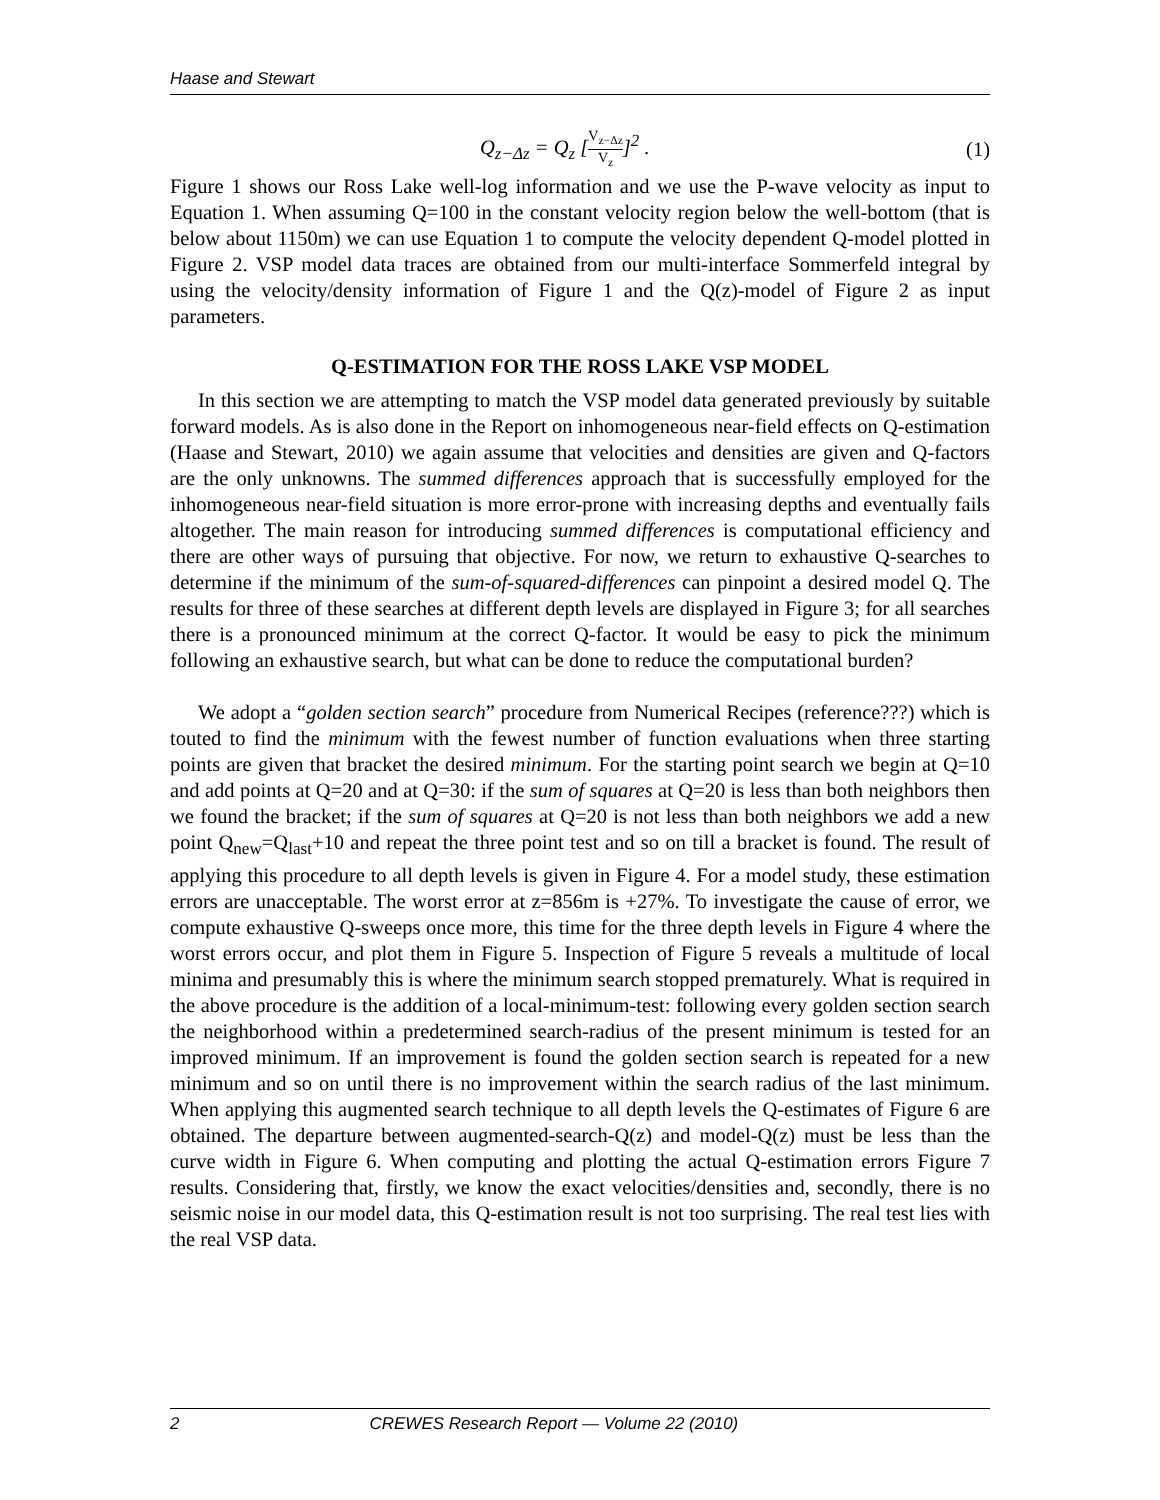Haase and Stewart
Q<sub>z−Δz</sub> = Q<sub>z</sub> [V<sub>z−Δz</sub> V<sub>z</sub>]<sup>2</sup> . (1)
Figure 1 shows our Ross Lake well-log information and we use the P-wave velocity as input to Equation 1. When assuming Q=100 in the constant velocity region below the well-bottom (that is below about 1150m) we can use Equation 1 to compute the velocity dependent Q-model plotted in Figure 2. VSP model data traces are obtained from our multi-interface Sommerfeld integral by using the velocity/density information of Figure 1 and the Q(z)-model of Figure 2 as input parameters.
Q-ESTIMATION FOR THE ROSS LAKE VSP MODEL
In this section we are attempting to match the VSP model data generated previously by suitable forward models. As is also done in the Report on inhomogeneous near-field effects on Q-estimation (Haase and Stewart, 2010) we again assume that velocities and densities are given and Q-factors are the only unknowns. The summed differences approach that is successfully employed for the inhomogeneous near-field situation is more error-prone with increasing depths and eventually fails altogether. The main reason for introducing summed differences is computational efficiency and there are other ways of pursuing that objective. For now, we return to exhaustive Q-searches to determine if the minimum of the sum-of-squared-differences can pinpoint a desired model Q. The results for three of these searches at different depth levels are displayed in Figure 3; for all searches there is a pronounced minimum at the correct Q-factor. It would be easy to pick the minimum following an exhaustive search, but what can be done to reduce the computational burden?
We adopt a “golden section search” procedure from Numerical Recipes (reference???) which is touted to find the minimum with the fewest number of function evaluations when three starting points are given that bracket the desired minimum. For the starting point search we begin at Q=10 and add points at Q=20 and at Q=30: if the sum of squares at Q=20 is less than both neighbors then we found the bracket; if the sum of squares at Q=20 is not less than both neighbors we add a new point Q<sub>new</sub>=Q<sub>last</sub>+10 and repeat the three point test and so on till a bracket is found. The result of applying this procedure to all depth levels is given in Figure 4. For a model study, these estimation errors are unacceptable. The worst error at z=856m is +27%. To investigate the cause of error, we compute exhaustive Q-sweeps once more, this time for the three depth levels in Figure 4 where the worst errors occur, and plot them in Figure 5. Inspection of Figure 5 reveals a multitude of local minima and presumably this is where the minimum search stopped prematurely. What is required in the above procedure is the addition of a local-minimum-test: following every golden section search the neighborhood within a predetermined search-radius of the present minimum is tested for an improved minimum. If an improvement is found the golden section search is repeated for a new minimum and so on until there is no improvement within the search radius of the last minimum. When applying this augmented search technique to all depth levels the Q-estimates of Figure 6 are obtained. The departure between augmented-search-Q(z) and model-Q(z) must be less than the curve width in Figure 6. When computing and plotting the actual Q-estimation errors Figure 7 results. Considering that, firstly, we know the exact velocities/densities and, secondly, there is no seismic noise in our model data, this Q-estimation result is not too surprising. The real test lies with the real VSP data.
2 CREWES Research Report — Volume 22 (2010)